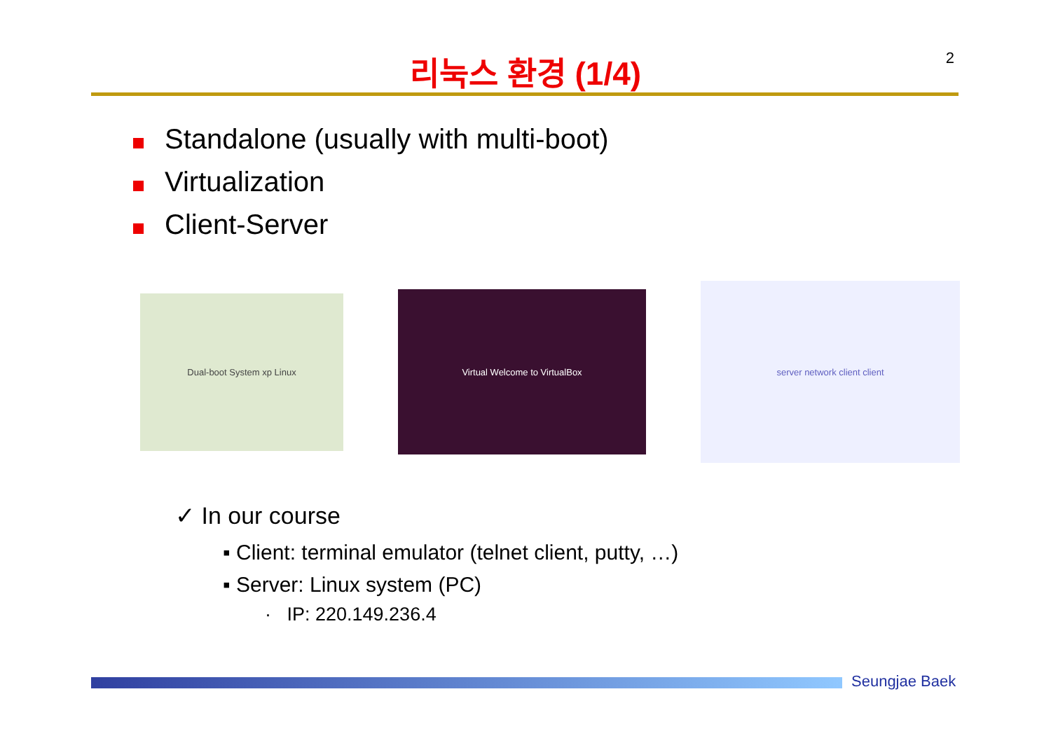리눅스 환경 (1/4)
2
Standalone (usually with multi-boot)
Virtualization
Client-Server
Dual-boot System xp Linux
Virtual Welcome to VirtualBox
server network client client
✓ In our course
▪ Client: terminal emulator (telnet client, putty, …)
▪ Server: Linux system (PC)
· IP: 220.149.236.4
Seungjae Baek